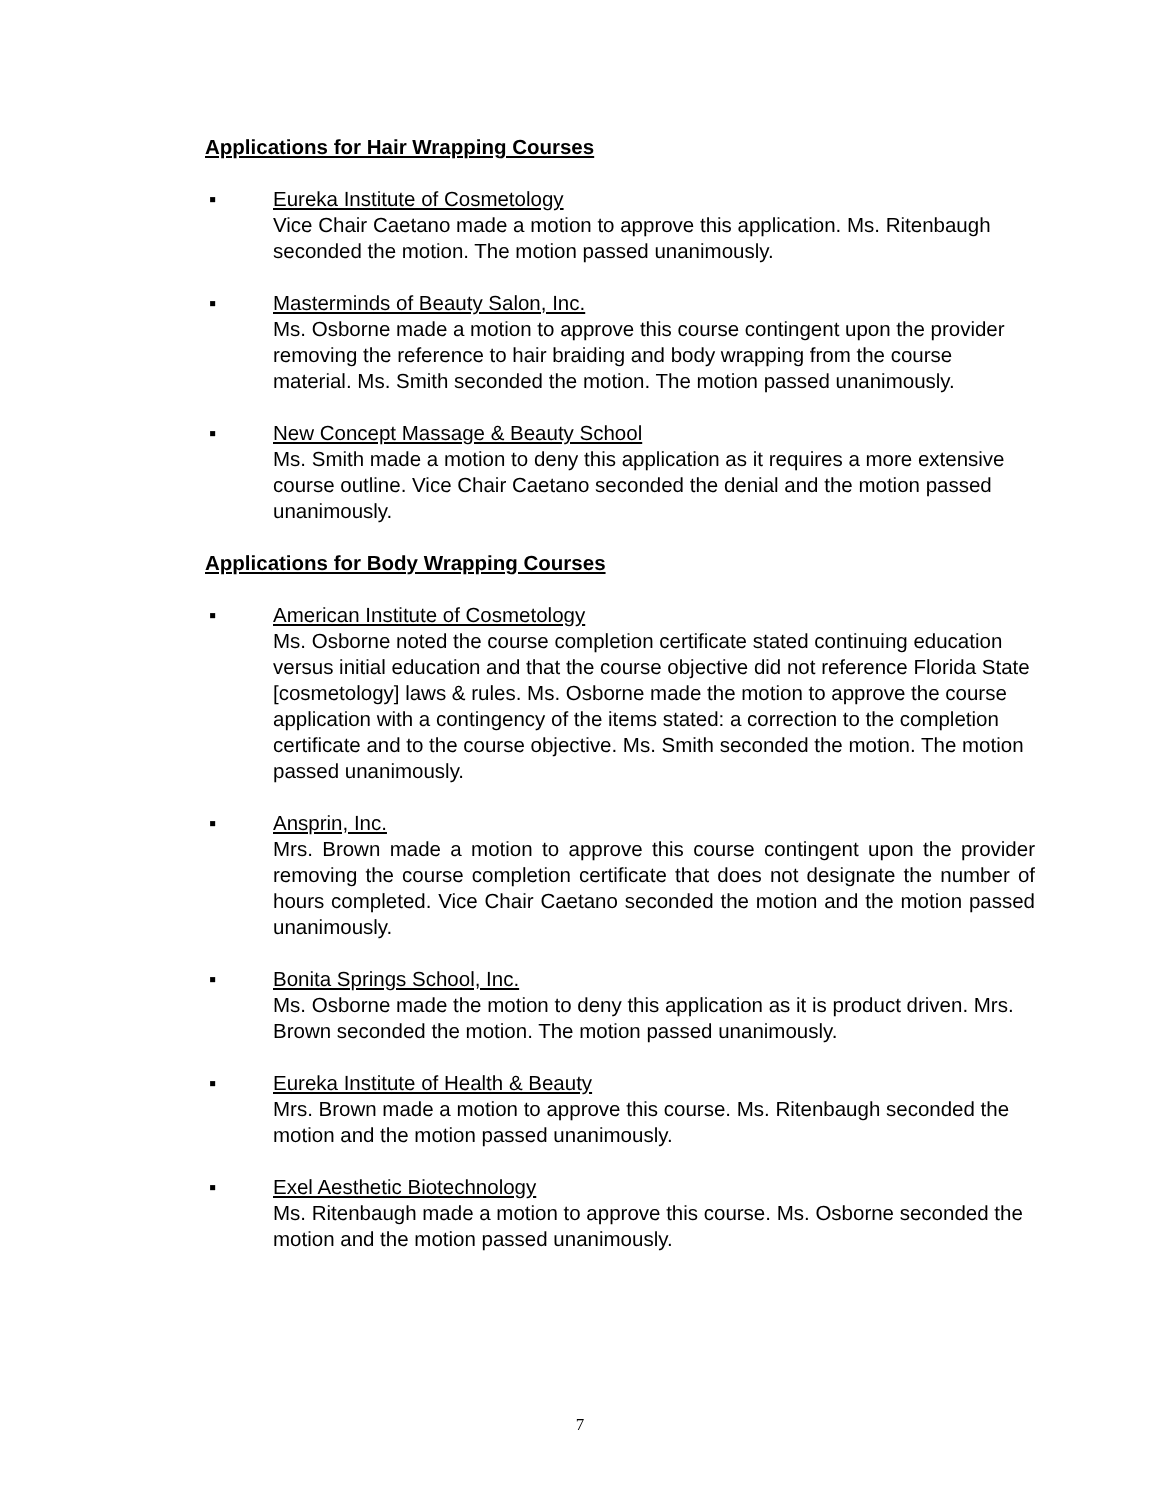Applications for Hair Wrapping Courses
▪ Eureka Institute of Cosmetology
Vice Chair Caetano made a motion to approve this application. Ms. Ritenbaugh seconded the motion. The motion passed unanimously.
▪ Masterminds of Beauty Salon, Inc.
Ms. Osborne made a motion to approve this course contingent upon the provider removing the reference to hair braiding and body wrapping from the course material. Ms. Smith seconded the motion. The motion passed unanimously.
▪ New Concept Massage & Beauty School
Ms. Smith made a motion to deny this application as it requires a more extensive course outline. Vice Chair Caetano seconded the denial and the motion passed unanimously.
Applications for Body Wrapping Courses
▪ American Institute of Cosmetology
Ms. Osborne noted the course completion certificate stated continuing education versus initial education and that the course objective did not reference Florida State [cosmetology] laws & rules. Ms. Osborne made the motion to approve the course application with a contingency of the items stated: a correction to the completion certificate and to the course objective. Ms. Smith seconded the motion. The motion passed unanimously.
▪ Ansprin, Inc.
Mrs. Brown made a motion to approve this course contingent upon the provider removing the course completion certificate that does not designate the number of hours completed. Vice Chair Caetano seconded the motion and the motion passed unanimously.
▪ Bonita Springs School, Inc.
Ms. Osborne made the motion to deny this application as it is product driven. Mrs. Brown seconded the motion. The motion passed unanimously.
▪ Eureka Institute of Health & Beauty
Mrs. Brown made a motion to approve this course. Ms. Ritenbaugh seconded the motion and the motion passed unanimously.
▪ Exel Aesthetic Biotechnology
Ms. Ritenbaugh made a motion to approve this course. Ms. Osborne seconded the motion and the motion passed unanimously.
7